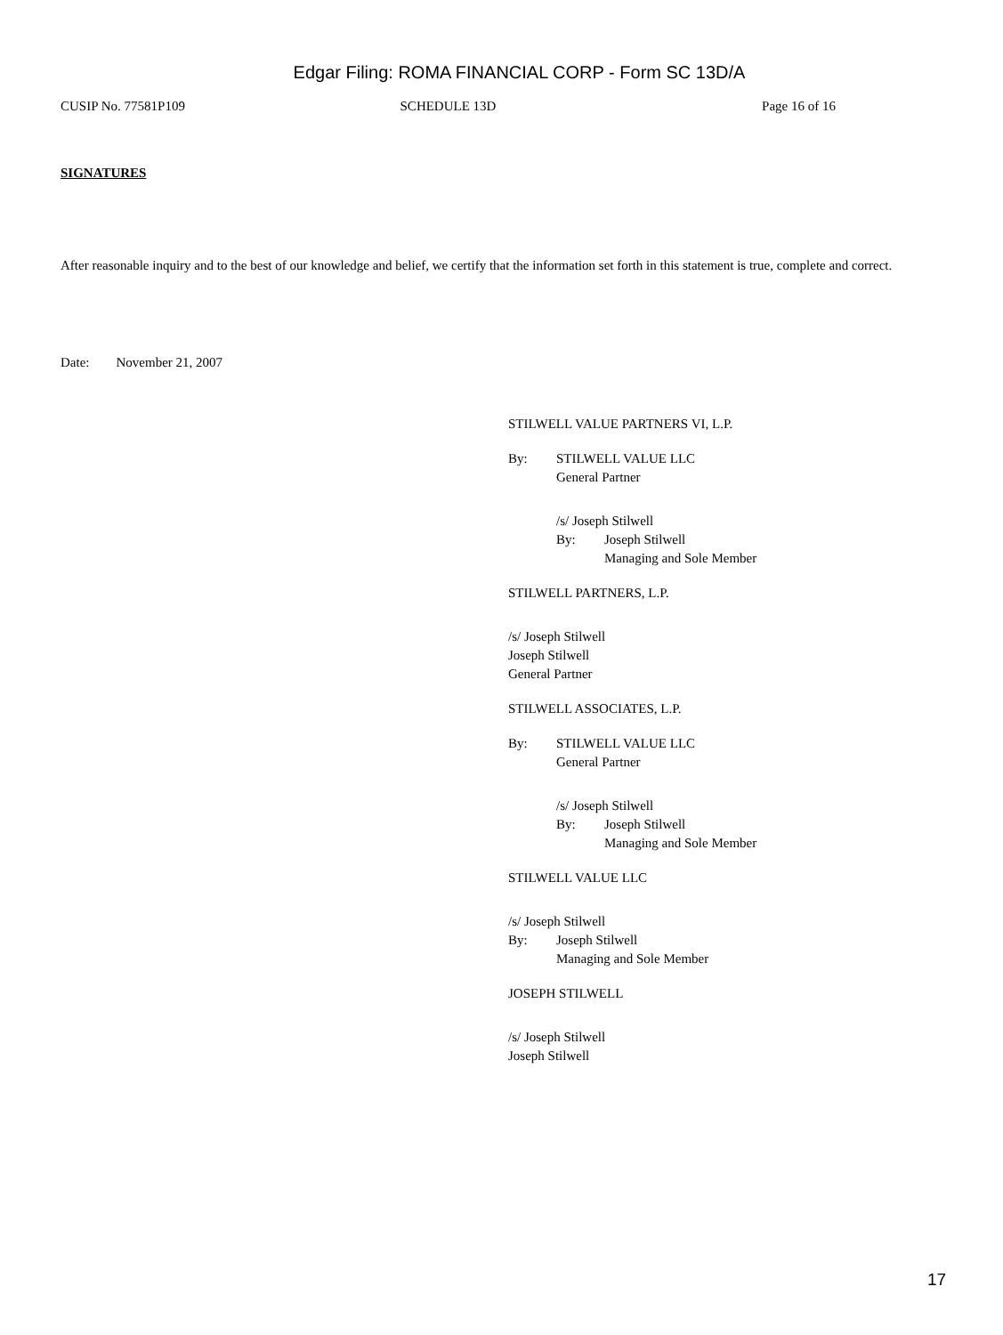Edgar Filing: ROMA FINANCIAL CORP - Form SC 13D/A
CUSIP No. 77581P109 SCHEDULE 13D Page 16 of 16
SIGNATURES
After reasonable inquiry and to the best of our knowledge and belief, we certify that the information set forth in this statement is true, complete and correct.
Date: November 21, 2007
STILWELL VALUE PARTNERS VI, L.P.
By: STILWELL VALUE LLC
General Partner
/s/ Joseph Stilwell
By: Joseph Stilwell
Managing and Sole Member
STILWELL PARTNERS, L.P.
/s/ Joseph Stilwell
Joseph Stilwell
General Partner
STILWELL ASSOCIATES, L.P.
By: STILWELL VALUE LLC
General Partner
/s/ Joseph Stilwell
By: Joseph Stilwell
Managing and Sole Member
STILWELL VALUE LLC
/s/ Joseph Stilwell
By: Joseph Stilwell
Managing and Sole Member
JOSEPH STILWELL
/s/ Joseph Stilwell
Joseph Stilwell
17